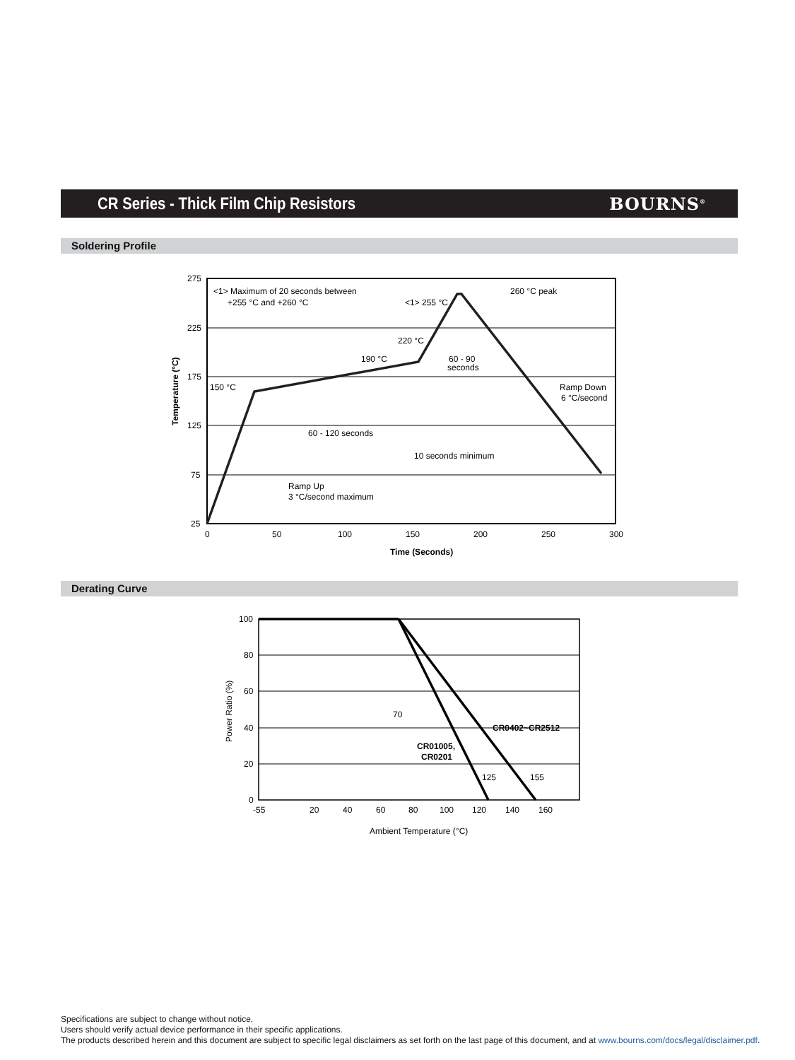CR Series - Thick Film Chip Resistors
BOURNS<sup>®</sup>
Soldering Profile
275
225
175
125
75
25
0
50
100
150
200
250
300
Time (Seconds)
Temperature (°C)
<1> Maximum of 20 seconds between
+255 °C and +260 °C
260 °C peak
<1> 255 °C
220 °C
190 °C
60 - 90
seconds
150 °C
Ramp Down
6 °C/second
60 - 120 seconds
10 seconds minimum
Ramp Up
3 °C/second maximum
Derating Curve
100
80
60
40
20
0
-55
20
40
60
80
100
120
140
160
Ambient Temperature (°C)
Power Ratio (%)
70
125
155
CR0402~CR2512
CR01005,
CR0201
Specifications are subject to change without notice.
Users should verify actual device performance in their specific applications.
The products described herein and this document are subject to specific legal disclaimers as set forth on the last page of this document, and at www.bourns.com/docs/legal/disclaimer.pdf.